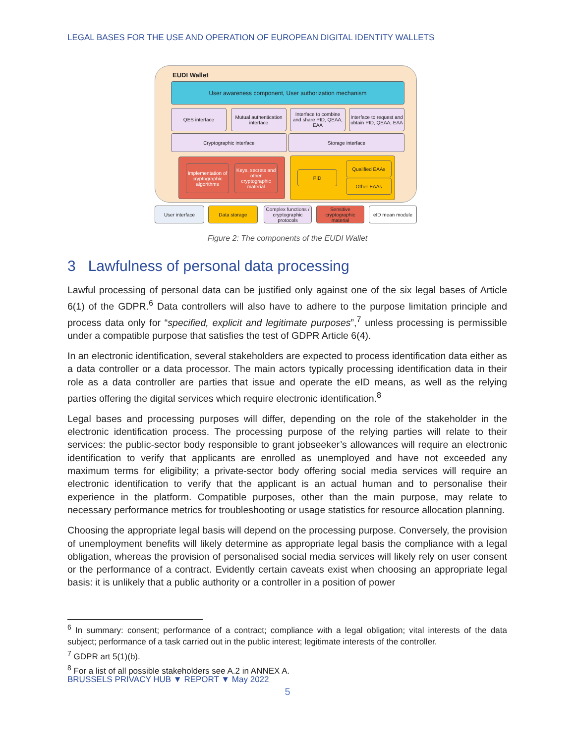LEGAL BASES FOR THE USE AND OPERATION OF EUROPEAN DIGITAL IDENTITY WALLETS
EUDI Wallet
User awareness component, User authorization mechanism
QES interface
Mutual authentication interface
Interface to combine and share PID, QEAA, EAA
Interface to request and obtain PID, QEAA, EAA
Cryptographic interface Storage interface
Implementation of cryptographic algorithms
Keys, secrets and other cryptographic material
PID
Qualified EAAs
Other EAAs
User interface Data storage
Complex functions / cryptographic protocols
Sensitive cryptographic material
eID mean module
Figure 2: The components of the EUDI Wallet
3 Lawfulness of personal data processing
Lawful processing of personal data can be justified only against one of the six legal bases of Article 6(1) of the GDPR.<sup>6</sup> Data controllers will also have to adhere to the purpose limitation principle and process data only for “specified, explicit and legitimate purposes”,<sup>7</sup> unless processing is permissible under a compatible purpose that satisfies the test of GDPR Article 6(4).
In an electronic identification, several stakeholders are expected to process identification data either as a data controller or a data processor. The main actors typically processing identification data in their role as a data controller are parties that issue and operate the eID means, as well as the relying parties offering the digital services which require electronic identification.<sup>8</sup>
Legal bases and processing purposes will differ, depending on the role of the stakeholder in the electronic identification process. The processing purpose of the relying parties will relate to their services: the public-sector body responsible to grant jobseeker’s allowances will require an electronic identification to verify that applicants are enrolled as unemployed and have not exceeded any maximum terms for eligibility; a private-sector body offering social media services will require an electronic identification to verify that the applicant is an actual human and to personalise their experience in the platform. Compatible purposes, other than the main purpose, may relate to necessary performance metrics for troubleshooting or usage statistics for resource allocation planning.
Choosing the appropriate legal basis will depend on the processing purpose. Conversely, the provision of unemployment benefits will likely determine as appropriate legal basis the compliance with a legal obligation, whereas the provision of personalised social media services will likely rely on user consent or the performance of a contract. Evidently certain caveats exist when choosing an appropriate legal basis: it is unlikely that a public authority or a controller in a position of power
<sup>6</sup> In summary: consent; performance of a contract; compliance with a legal obligation; vital interests of the data subject; performance of a task carried out in the public interest; legitimate interests of the controller.
<sup>7</sup> GDPR art 5(1)(b).
<sup>8</sup> For a list of all possible stakeholders see A.2 in ANNEX A.
BRUSSELS PRIVACY HUB ▼ REPORT ▼ May 2022
5